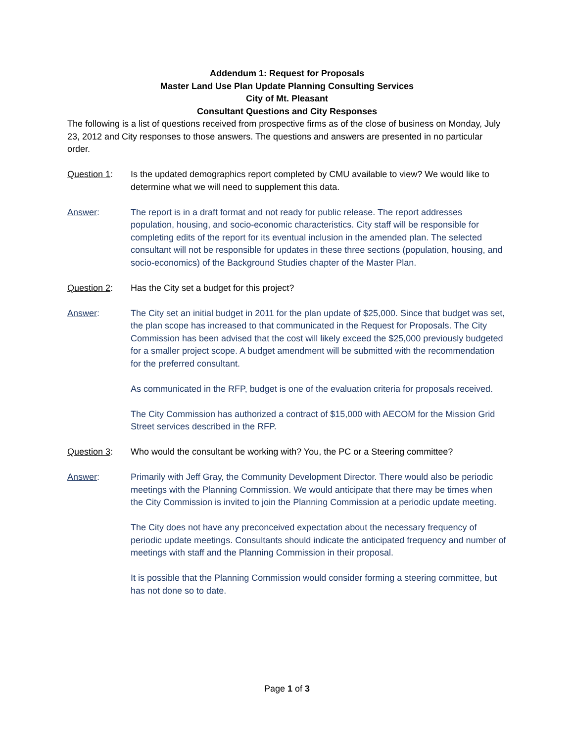Addendum 1: Request for Proposals
Master Land Use Plan Update Planning Consulting Services
City of Mt. Pleasant
Consultant Questions and City Responses
The following is a list of questions received from prospective firms as of the close of business on Monday, July 23, 2012 and City responses to those answers. The questions and answers are presented in no particular order.
Question 1: Is the updated demographics report completed by CMU available to view? We would like to determine what we will need to supplement this data.
Answer: The report is in a draft format and not ready for public release. The report addresses population, housing, and socio-economic characteristics. City staff will be responsible for completing edits of the report for its eventual inclusion in the amended plan. The selected consultant will not be responsible for updates in these three sections (population, housing, and socio-economics) of the Background Studies chapter of the Master Plan.
Question 2: Has the City set a budget for this project?
Answer: The City set an initial budget in 2011 for the plan update of $25,000. Since that budget was set, the plan scope has increased to that communicated in the Request for Proposals. The City Commission has been advised that the cost will likely exceed the $25,000 previously budgeted for a smaller project scope. A budget amendment will be submitted with the recommendation for the preferred consultant.
As communicated in the RFP, budget is one of the evaluation criteria for proposals received.
The City Commission has authorized a contract of $15,000 with AECOM for the Mission Grid Street services described in the RFP.
Question 3: Who would the consultant be working with? You, the PC or a Steering committee?
Answer: Primarily with Jeff Gray, the Community Development Director. There would also be periodic meetings with the Planning Commission. We would anticipate that there may be times when the City Commission is invited to join the Planning Commission at a periodic update meeting.
The City does not have any preconceived expectation about the necessary frequency of periodic update meetings. Consultants should indicate the anticipated frequency and number of meetings with staff and the Planning Commission in their proposal.
It is possible that the Planning Commission would consider forming a steering committee, but has not done so to date.
Page 1 of 3